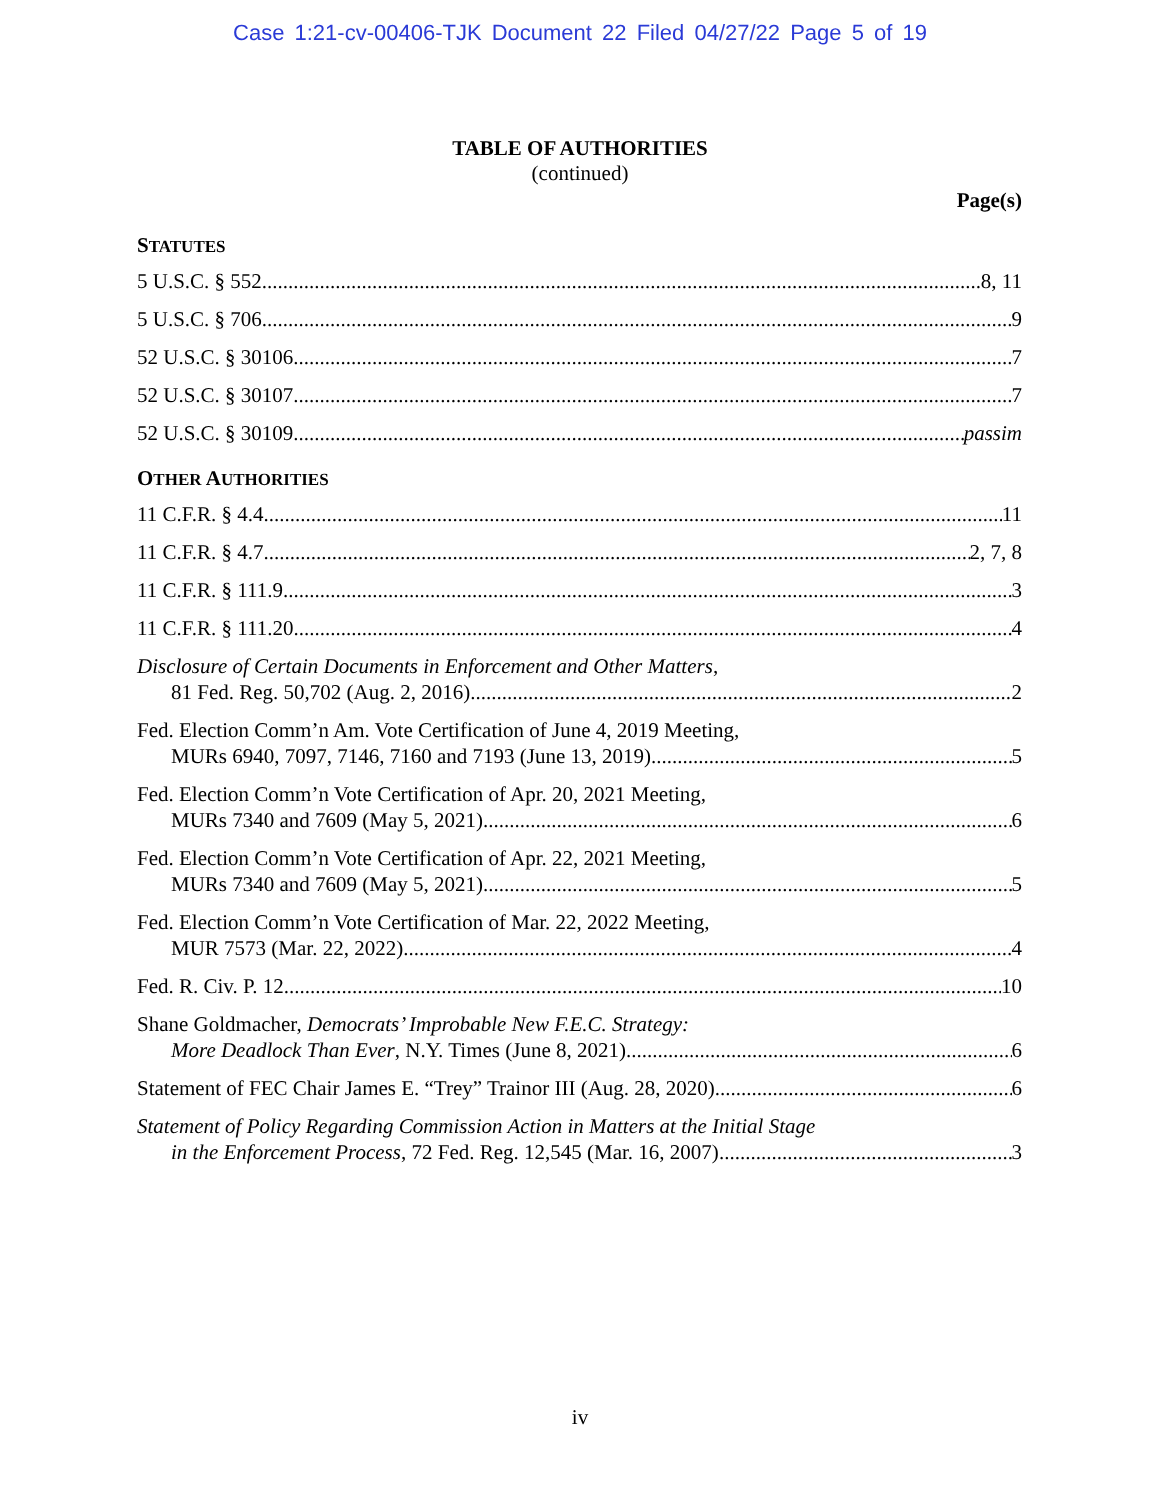Case 1:21-cv-00406-TJK Document 22 Filed 04/27/22 Page 5 of 19
TABLE OF AUTHORITIES
(continued)
Page(s)
STATUTES
5 U.S.C. § 552 8, 11
5 U.S.C. § 706 9
52 U.S.C. § 30106 7
52 U.S.C. § 30107 7
52 U.S.C. § 30109 passim
OTHER AUTHORITIES
11 C.F.R. § 4.4 11
11 C.F.R. § 4.7 2, 7, 8
11 C.F.R. § 111.9 3
11 C.F.R. § 111.20 4
Disclosure of Certain Documents in Enforcement and Other Matters,
81 Fed. Reg. 50,702 (Aug. 2, 2016) 2
Fed. Election Comm’n Am. Vote Certification of June 4, 2019 Meeting,
MURs 6940, 7097, 7146, 7160 and 7193 (June 13, 2019) 5
Fed. Election Comm’n Vote Certification of Apr. 20, 2021 Meeting,
MURs 7340 and 7609 (May 5, 2021) 6
Fed. Election Comm’n Vote Certification of Apr. 22, 2021 Meeting,
MURs 7340 and 7609 (May 5, 2021) 5
Fed. Election Comm’n Vote Certification of Mar. 22, 2022 Meeting,
MUR 7573 (Mar. 22, 2022) 4
Fed. R. Civ. P. 12 10
Shane Goldmacher, Democrats’ Improbable New F.E.C. Strategy:
More Deadlock Than Ever, N.Y. Times (June 8, 2021) 6
Statement of FEC Chair James E. “Trey” Trainor III (Aug. 28, 2020) 6
Statement of Policy Regarding Commission Action in Matters at the Initial Stage
in the Enforcement Process, 72 Fed. Reg. 12,545 (Mar. 16, 2007) 3
iv